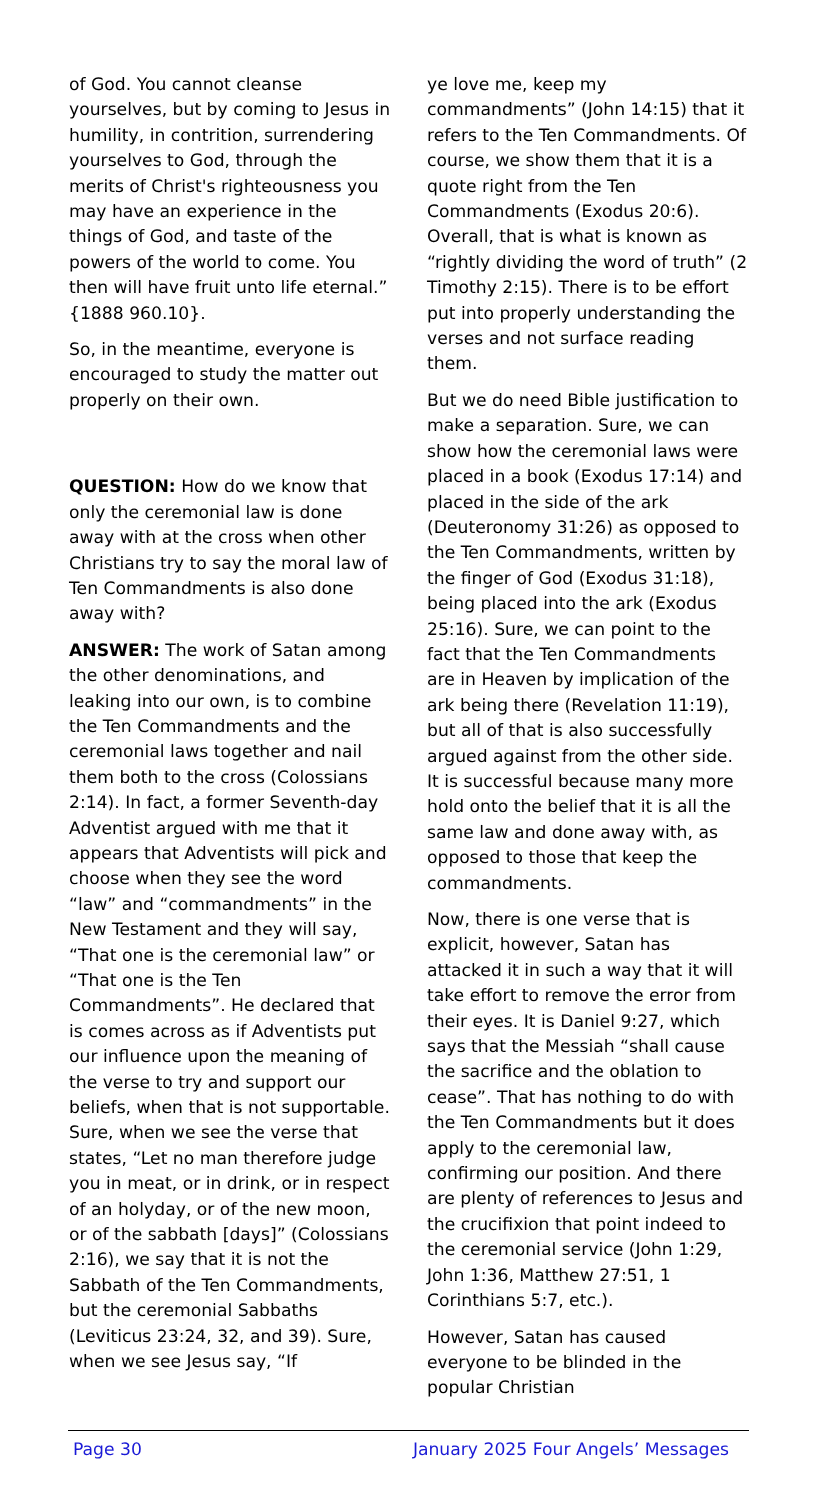of God. You cannot cleanse yourselves, but by coming to Jesus in humility, in contrition, surrendering yourselves to God, through the merits of Christ's righteousness you may have an experience in the things of God, and taste of the powers of the world to come. You then will have fruit unto life eternal.” {1888 960.10}.
So, in the meantime, everyone is encouraged to study the matter out properly on their own.
QUESTION: How do we know that only the ceremonial law is done away with at the cross when other Christians try to say the moral law of Ten Commandments is also done away with?
ANSWER: The work of Satan among the other denominations, and leaking into our own, is to combine the Ten Commandments and the ceremonial laws together and nail them both to the cross (Colossians 2:14). In fact, a former Seventh-day Adventist argued with me that it appears that Adventists will pick and choose when they see the word “law” and “commandments” in the New Testament and they will say, “That one is the ceremonial law” or “That one is the Ten Commandments”. He declared that is comes across as if Adventists put our influence upon the meaning of the verse to try and support our beliefs, when that is not supportable. Sure, when we see the verse that states, “Let no man therefore judge you in meat, or in drink, or in respect of an holyday, or of the new moon, or of the sabbath [days]” (Colossians 2:16), we say that it is not the Sabbath of the Ten Commandments, but the ceremonial Sabbaths (Leviticus 23:24, 32, and 39). Sure, when we see Jesus say, “If
ye love me, keep my commandments” (John 14:15) that it refers to the Ten Commandments. Of course, we show them that it is a quote right from the Ten Commandments (Exodus 20:6). Overall, that is what is known as “rightly dividing the word of truth” (2 Timothy 2:15). There is to be effort put into properly understanding the verses and not surface reading them.
But we do need Bible justification to make a separation. Sure, we can show how the ceremonial laws were placed in a book (Exodus 17:14) and placed in the side of the ark (Deuteronomy 31:26) as opposed to the Ten Commandments, written by the finger of God (Exodus 31:18), being placed into the ark (Exodus 25:16). Sure, we can point to the fact that the Ten Commandments are in Heaven by implication of the ark being there (Revelation 11:19), but all of that is also successfully argued against from the other side. It is successful because many more hold onto the belief that it is all the same law and done away with, as opposed to those that keep the commandments.
Now, there is one verse that is explicit, however, Satan has attacked it in such a way that it will take effort to remove the error from their eyes. It is Daniel 9:27, which says that the Messiah “shall cause the sacrifice and the oblation to cease”. That has nothing to do with the Ten Commandments but it does apply to the ceremonial law, confirming our position. And there are plenty of references to Jesus and the crucifixion that point indeed to the ceremonial service (John 1:29, John 1:36, Matthew 27:51, 1 Corinthians 5:7, etc.).
However, Satan has caused everyone to be blinded in the popular Christian
Page 30 January 2025 Four Angels’ Messages